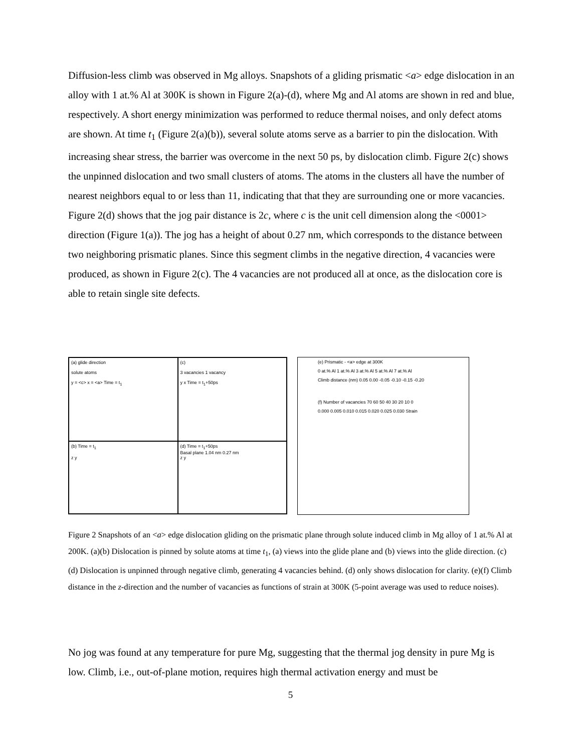Diffusion-less climb was observed in Mg alloys. Snapshots of a gliding prismatic <a> edge dislocation in an alloy with 1 at.% Al at 300K is shown in Figure 2(a)-(d), where Mg and Al atoms are shown in red and blue, respectively. A short energy minimization was performed to reduce thermal noises, and only defect atoms are shown. At time t<sub>1</sub> (Figure 2(a)(b)), several solute atoms serve as a barrier to pin the dislocation. With increasing shear stress, the barrier was overcome in the next 50 ps, by dislocation climb. Figure 2(c) shows the unpinned dislocation and two small clusters of atoms. The atoms in the clusters all have the number of nearest neighbors equal to or less than 11, indicating that that they are surrounding one or more vacancies. Figure 2(d) shows that the jog pair distance is 2c, where c is the unit cell dimension along the <0001> direction (Figure 1(a)). The jog has a height of about 0.27 nm, which corresponds to the distance between two neighboring prismatic planes. Since this segment climbs in the negative direction, 4 vacancies were produced, as shown in Figure 2(c). The 4 vacancies are not produced all at once, as the dislocation core is able to retain single site defects.
(a) glide direction
solute atoms
y = <c> x = <a> Time = t<sub>1</sub>
(c)
3 vacancies 1 vacancy
y x Time = t<sub>1</sub>+50ps
(b) Time = t<sub>1</sub>
z y
(d) Time = t<sub>1</sub>+50ps
Basal plane 1.04 nm 0.27 nm
z y
(e) Prismatic - <a> edge at 300K
0 at.% Al 1 at.% Al 3 at.% Al 5 at.% Al 7 at.% Al
Climb distance (nm) 0.05 0.00 -0.05 -0.10 -0.15 -0.20
(f) Number of vacancies 70 60 50 40 30 20 10 0
0.000 0.005 0.010 0.015 0.020 0.025 0.030 Strain
Figure 2 Snapshots of an <a> edge dislocation gliding on the prismatic plane through solute induced climb in Mg alloy of 1 at.% Al at 200K. (a)(b) Dislocation is pinned by solute atoms at time t<sub>1</sub>, (a) views into the glide plane and (b) views into the glide direction. (c)(d) Dislocation is unpinned through negative climb, generating 4 vacancies behind. (d) only shows dislocation for clarity. (e)(f) Climb distance in the z-direction and the number of vacancies as functions of strain at 300K (5-point average was used to reduce noises).
No jog was found at any temperature for pure Mg, suggesting that the thermal jog density in pure Mg is low. Climb, i.e., out-of-plane motion, requires high thermal activation energy and must be
5